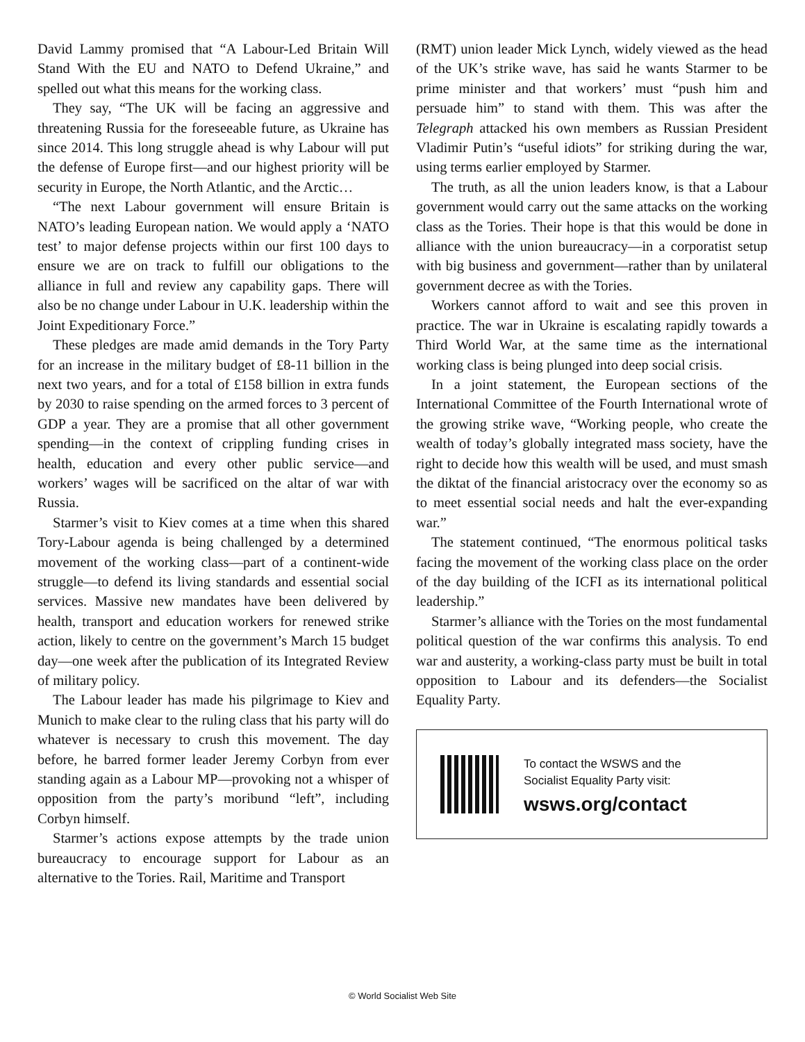David Lammy promised that “A Labour-Led Britain Will Stand With the EU and NATO to Defend Ukraine,” and spelled out what this means for the working class.
They say, “The UK will be facing an aggressive and threatening Russia for the foreseeable future, as Ukraine has since 2014. This long struggle ahead is why Labour will put the defense of Europe first—and our highest priority will be security in Europe, the North Atlantic, and the Arctic…
“The next Labour government will ensure Britain is NATO’s leading European nation. We would apply a ‘NATO test’ to major defense projects within our first 100 days to ensure we are on track to fulfill our obligations to the alliance in full and review any capability gaps. There will also be no change under Labour in U.K. leadership within the Joint Expeditionary Force.”
These pledges are made amid demands in the Tory Party for an increase in the military budget of £8-11 billion in the next two years, and for a total of £158 billion in extra funds by 2030 to raise spending on the armed forces to 3 percent of GDP a year. They are a promise that all other government spending—in the context of crippling funding crises in health, education and every other public service—and workers’ wages will be sacrificed on the altar of war with Russia.
Starmer’s visit to Kiev comes at a time when this shared Tory-Labour agenda is being challenged by a determined movement of the working class—part of a continent-wide struggle—to defend its living standards and essential social services. Massive new mandates have been delivered by health, transport and education workers for renewed strike action, likely to centre on the government’s March 15 budget day—one week after the publication of its Integrated Review of military policy.
The Labour leader has made his pilgrimage to Kiev and Munich to make clear to the ruling class that his party will do whatever is necessary to crush this movement. The day before, he barred former leader Jeremy Corbyn from ever standing again as a Labour MP—provoking not a whisper of opposition from the party’s moribund “left”, including Corbyn himself.
Starmer’s actions expose attempts by the trade union bureaucracy to encourage support for Labour as an alternative to the Tories. Rail, Maritime and Transport
(RMT) union leader Mick Lynch, widely viewed as the head of the UK’s strike wave, has said he wants Starmer to be prime minister and that workers’ must “push him and persuade him” to stand with them. This was after the Telegraph attacked his own members as Russian President Vladimir Putin’s “useful idiots” for striking during the war, using terms earlier employed by Starmer.
The truth, as all the union leaders know, is that a Labour government would carry out the same attacks on the working class as the Tories. Their hope is that this would be done in alliance with the union bureaucracy—in a corporatist setup with big business and government—rather than by unilateral government decree as with the Tories.
Workers cannot afford to wait and see this proven in practice. The war in Ukraine is escalating rapidly towards a Third World War, at the same time as the international working class is being plunged into deep social crisis.
In a joint statement, the European sections of the International Committee of the Fourth International wrote of the growing strike wave, “Working people, who create the wealth of today’s globally integrated mass society, have the right to decide how this wealth will be used, and must smash the diktat of the financial aristocracy over the economy so as to meet essential social needs and halt the ever-expanding war.”
The statement continued, “The enormous political tasks facing the movement of the working class place on the order of the day building of the ICFI as its international political leadership.”
Starmer’s alliance with the Tories on the most fundamental political question of the war confirms this analysis. To end war and austerity, a working-class party must be built in total opposition to Labour and its defenders—the Socialist Equality Party.
To contact the WSWS and the
Socialist Equality Party visit:
wsws.org/contact
© World Socialist Web Site